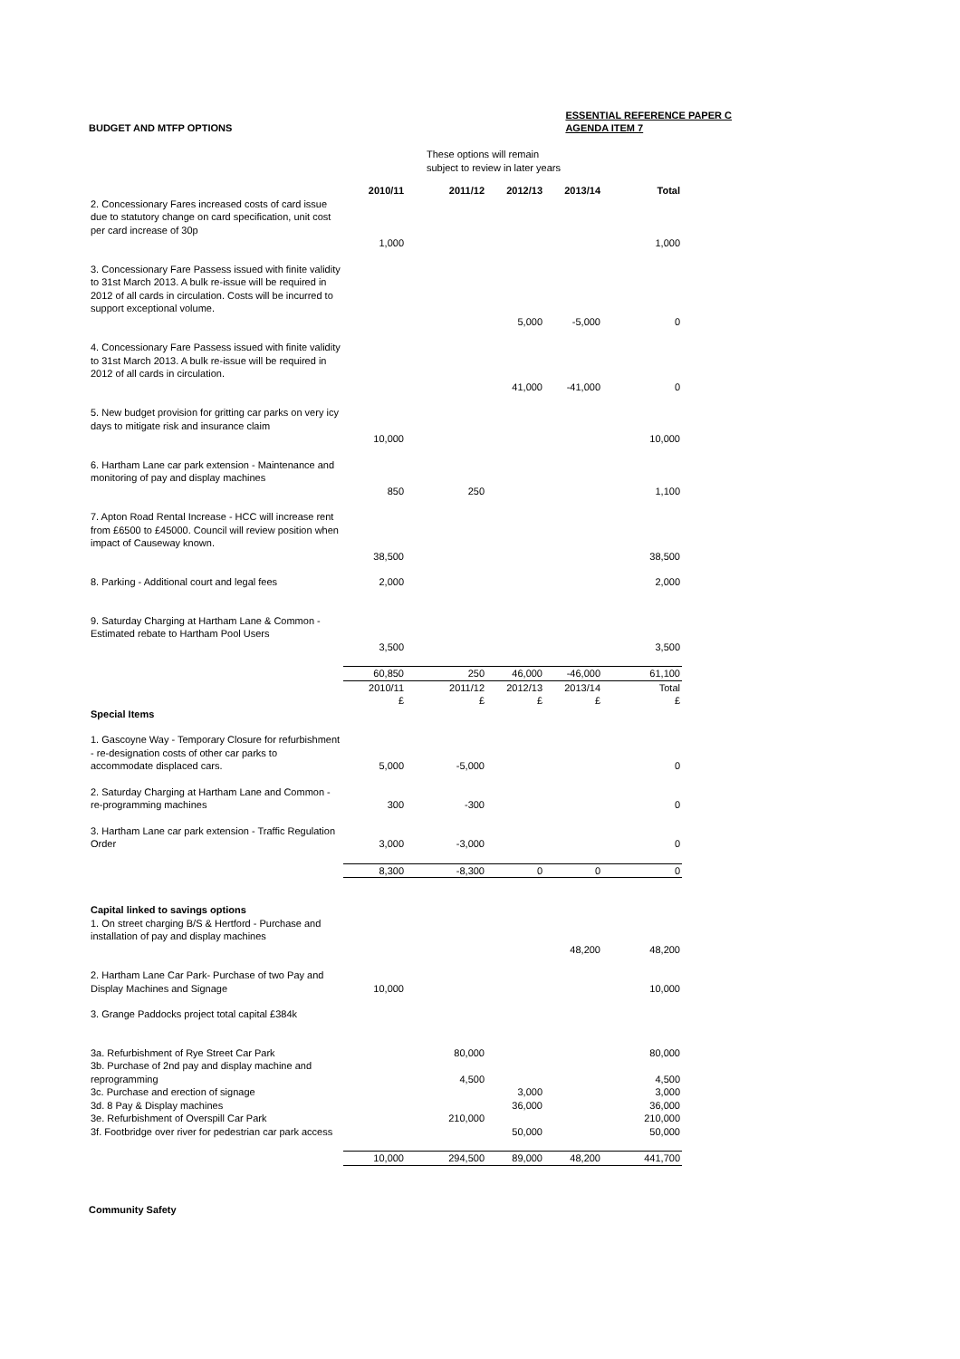BUDGET AND MTFP OPTIONS
ESSENTIAL REFERENCE PAPER C
AGENDA ITEM 7
These options will remain
subject to review in later years
| | 2010/11 | 2011/12 | 2012/13 | 2013/14 | Total |
| 2. Concessionary Fares increased costs of card issue due to statutory change on card specification, unit cost per card increase of 30p | 1,000 | | | | 1,000 |
| 3. Concessionary Fare Passess issued with finite validity to 31st March 2013. A bulk re-issue will be required in 2012 of all cards in circulation. Costs will be incurred to support exceptional volume. | | | 5,000 | -5,000 | 0 |
| 4. Concessionary Fare Passess issued with finite validity to 31st March 2013. A bulk re-issue will be required in 2012 of all cards in circulation. | | | 41,000 | -41,000 | 0 |
| 5. New budget provision for gritting car parks on very icy days to mitigate risk and insurance claim | 10,000 | | | | 10,000 |
| 6. Hartham Lane car park extension - Maintenance and monitoring of pay and display machines | 850 | 250 | | | 1,100 |
| 7. Apton Road Rental Increase - HCC will increase rent from £6500 to £45000. Council will review position when impact of Causeway known. | 38,500 | | | | 38,500 |
| 8. Parking - Additional court and legal fees | 2,000 | | | | 2,000 |
| 9. Saturday Charging at Hartham Lane & Common - Estimated rebate to Hartham Pool Users | 3,500 | | | | 3,500 |
| | 60,850 | 250 | 46,000 | -46,000 | 61,100 |
| | 2010/11 £ | 2011/12 £ | 2012/13 £ | 2013/14 £ | Total £ |
| Special Items | | | | | |
| 1. Gascoyne Way - Temporary Closure for refurbishment - re-designation costs of other car parks to accommodate displaced cars. | 5,000 | -5,000 | | | 0 |
| 2. Saturday Charging at Hartham Lane and Common - re-programming machines | 300 | -300 | | | 0 |
| 3. Hartham Lane car park extension - Traffic Regulation Order | 3,000 | -3,000 | | | 0 |
| | 8,300 | -8,300 | 0 | 0 | 0 |
| Capital linked to savings options 1. On street charging B/S & Hertford - Purchase and installation of pay and display machines | | | | 48,200 | 48,200 |
| 2. Hartham Lane Car Park- Purchase of two Pay and Display Machines and Signage | 10,000 | | | | 10,000 |
| 3. Grange Paddocks project total capital £384k | | | | | |
| 3a. Refurbishment of Rye Street Car Park | | 80,000 | | | 80,000 |
| 3b. Purchase of 2nd pay and display machine and reprogramming | | 4,500 | | | 4,500 |
| 3c. Purchase and erection of signage | | | 3,000 | | 3,000 |
| 3d. 8 Pay & Display machines | | | 36,000 | | 36,000 |
| 3e. Refurbishment of Overspill Car Park | | 210,000 | | | 210,000 |
| 3f. Footbridge over river for pedestrian car park access | | | 50,000 | | 50,000 |
| | 10,000 | 294,500 | 89,000 | 48,200 | 441,700 |
Community Safety